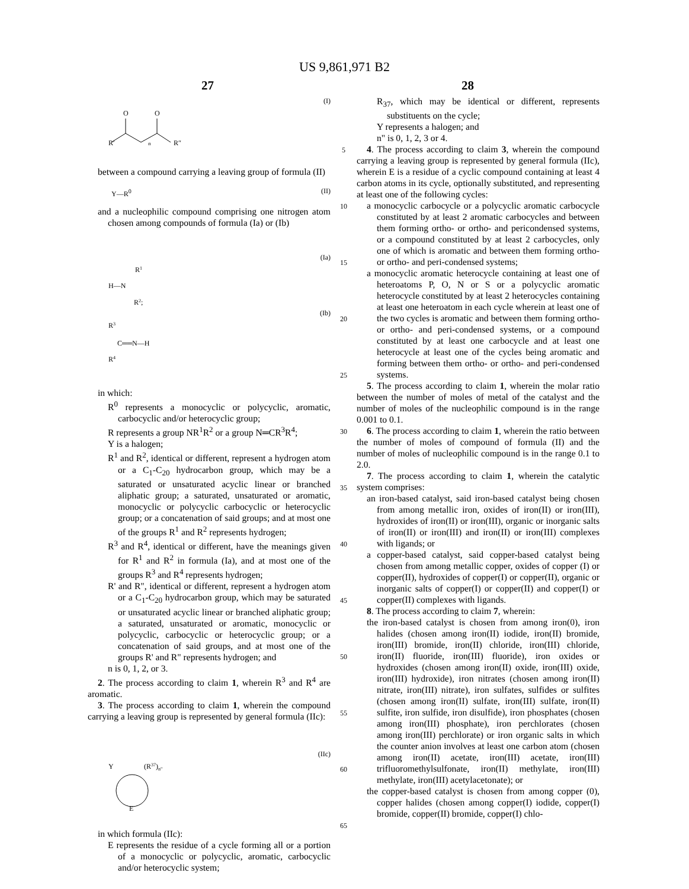US 9,861,971 B2
27 28
(I)
O
O
R′
R″
n
between a compound carrying a leaving group of formula (II)
Y—R<sup>0</sup> (II)
and a nucleophilic compound comprising one nitrogen atom chosen among compounds of formula (Ia) or (Ib)
(Ia)
R1
H—N
R2;
(Ib)
R3
C══N—H
R4
in which:
R<sup>0</sup> represents a monocyclic or polycyclic, aromatic, carbocyclic and/or heterocyclic group;
R represents a group NR<sup>1</sup>R<sup>2</sup> or a group N═CR<sup>3</sup>R<sup>4</sup>;
Y is a halogen;
R<sup>1</sup> and R<sup>2</sup>, identical or different, represent a hydrogen atom or a C<sub>1</sub>-C<sub>20</sub> hydrocarbon group, which may be a saturated or unsaturated acyclic linear or branched aliphatic group; a saturated, unsaturated or aromatic, monocyclic or polycyclic carbocyclic or heterocyclic group; or a concatenation of said groups; and at most one of the groups R<sup>1</sup> and R<sup>2</sup> represents hydrogen;
R<sup>3</sup> and R<sup>4</sup>, identical or different, have the meanings given for R<sup>1</sup> and R<sup>2</sup> in formula (Ia), and at most one of the groups R<sup>3</sup> and R<sup>4</sup> represents hydrogen;
R' and R", identical or different, represent a hydrogen atom or a C<sub>1</sub>-C<sub>20</sub> hydrocarbon group, which may be saturated or unsaturated acyclic linear or branched aliphatic group; a saturated, unsaturated or aromatic, monocyclic or polycyclic, carbocyclic or heterocyclic group; or a concatenation of said groups, and at most one of the groups R' and R" represents hydrogen; and
n is 0, 1, 2, or 3.
2. The process according to claim 1, wherein R<sup>3</sup> and R<sup>4</sup> are aromatic.
3. The process according to claim 1, wherein the compound carrying a leaving group is represented by general formula (IIc):
(IIc)
Y
(R37)n″
E
in which formula (IIc):
E represents the residue of a cycle forming all or a portion of a monocyclic or polycyclic, aromatic, carbocyclic and/or heterocyclic system;
5
10
15
20
25
30
35
40
45
50
55
60
65
R<sub>37</sub>, which may be identical or different, represents substituents on the cycle;
Y represents a halogen; and
n" is 0, 1, 2, 3 or 4.
4. The process according to claim 3, wherein the compound carrying a leaving group is represented by general formula (IIc), wherein E is a residue of a cyclic compound containing at least 4 carbon atoms in its cycle, optionally substituted, and representing at least one of the following cycles:
a monocyclic carbocycle or a polycyclic aromatic carbocycle constituted by at least 2 aromatic carbocycles and between them forming ortho- or ortho- and pericondensed systems, or a compound constituted by at least 2 carbocycles, only one of which is aromatic and between them forming ortho- or ortho- and peri-condensed systems;
a monocyclic aromatic heterocycle containing at least one of heteroatoms P, O, N or S or a polycyclic aromatic heterocycle constituted by at least 2 heterocycles containing at least one heteroatom in each cycle wherein at least one of the two cycles is aromatic and between them forming ortho- or ortho- and peri-condensed systems, or a compound constituted by at least one carbocycle and at least one heterocycle at least one of the cycles being aromatic and forming between them ortho- or ortho- and peri-condensed systems.
5. The process according to claim 1, wherein the molar ratio between the number of moles of metal of the catalyst and the number of moles of the nucleophilic compound is in the range 0.001 to 0.1.
6. The process according to claim 1, wherein the ratio between the number of moles of compound of formula (II) and the number of moles of nucleophilic compound is in the range 0.1 to 2.0.
7. The process according to claim 1, wherein the catalytic system comprises:
an iron-based catalyst, said iron-based catalyst being chosen from among metallic iron, oxides of iron(II) or iron(III), hydroxides of iron(II) or iron(III), organic or inorganic salts of iron(II) or iron(III) and iron(II) or iron(III) complexes with ligands; or
a copper-based catalyst, said copper-based catalyst being chosen from among metallic copper, oxides of copper (I) or copper(II), hydroxides of copper(I) or copper(II), organic or inorganic salts of copper(I) or copper(II) and copper(I) or copper(II) complexes with ligands.
8. The process according to claim 7, wherein:
the iron-based catalyst is chosen from among iron(0), iron halides (chosen among iron(II) iodide, iron(II) bromide, iron(III) bromide, iron(II) chloride, iron(III) chloride, iron(II) fluoride, iron(III) fluoride), iron oxides or hydroxides (chosen among iron(II) oxide, iron(III) oxide, iron(III) hydroxide), iron nitrates (chosen among iron(II) nitrate, iron(III) nitrate), iron sulfates, sulfides or sulfites (chosen among iron(II) sulfate, iron(III) sulfate, iron(II) sulfite, iron sulfide, iron disulfide), iron phosphates (chosen among iron(III) phosphate), iron perchlorates (chosen among iron(III) perchlorate) or iron organic salts in which the counter anion involves at least one carbon atom (chosen among iron(II) acetate, iron(III) acetate, iron(III) trifluoromethylsulfonate, iron(II) methylate, iron(III) methylate, iron(III) acetylacetonate); or
the copper-based catalyst is chosen from among copper (0), copper halides (chosen among copper(I) iodide, copper(I) bromide, copper(II) bromide, copper(I) chlo-